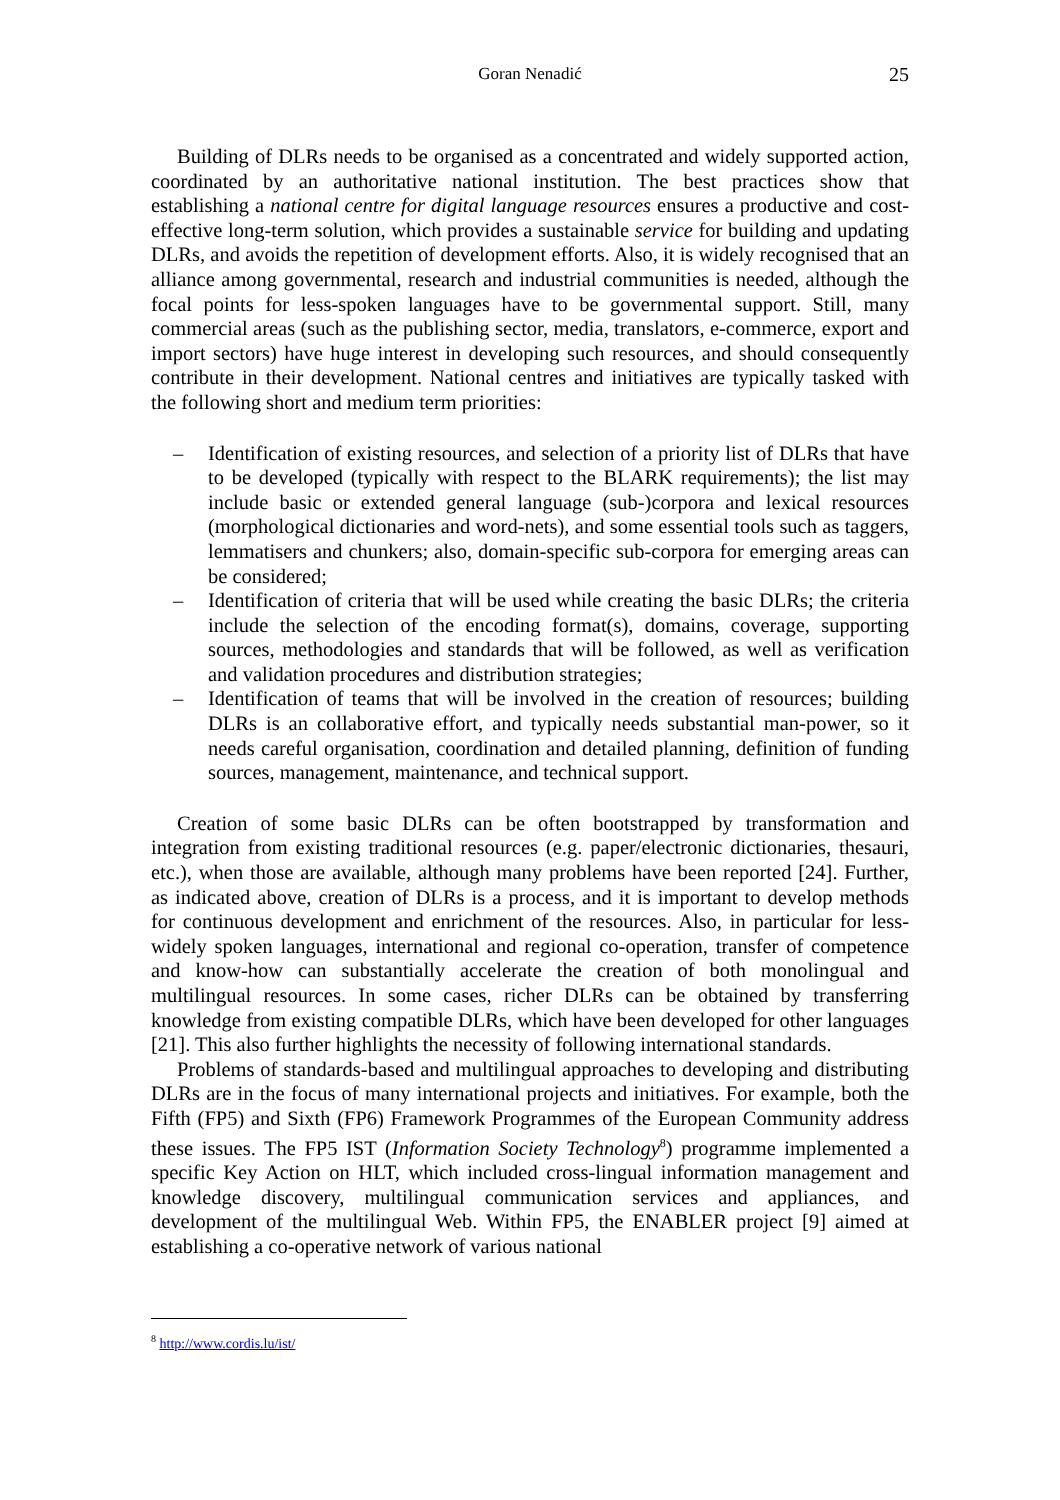Goran Nenadić 25
Building of DLRs needs to be organised as a concentrated and widely supported action, coordinated by an authoritative national institution. The best practices show that establishing a national centre for digital language resources ensures a productive and cost-effective long-term solution, which provides a sustainable service for building and updating DLRs, and avoids the repetition of development efforts. Also, it is widely recognised that an alliance among governmental, research and industrial communities is needed, although the focal points for less-spoken languages have to be governmental support. Still, many commercial areas (such as the publishing sector, media, translators, e-commerce, export and import sectors) have huge interest in developing such resources, and should consequently contribute in their development. National centres and initiatives are typically tasked with the following short and medium term priorities:
– Identification of existing resources, and selection of a priority list of DLRs that have to be developed (typically with respect to the BLARK requirements); the list may include basic or extended general language (sub-)corpora and lexical resources (morphological dictionaries and word-nets), and some essential tools such as taggers, lemmatisers and chunkers; also, domain-specific sub-corpora for emerging areas can be considered;
– Identification of criteria that will be used while creating the basic DLRs; the criteria include the selection of the encoding format(s), domains, coverage, supporting sources, methodologies and standards that will be followed, as well as verification and validation procedures and distribution strategies;
– Identification of teams that will be involved in the creation of resources; building DLRs is an collaborative effort, and typically needs substantial man-power, so it needs careful organisation, coordination and detailed planning, definition of funding sources, management, maintenance, and technical support.
Creation of some basic DLRs can be often bootstrapped by transformation and integration from existing traditional resources (e.g. paper/electronic dictionaries, thesauri, etc.), when those are available, although many problems have been reported [24]. Further, as indicated above, creation of DLRs is a process, and it is important to develop methods for continuous development and enrichment of the resources. Also, in particular for less-widely spoken languages, international and regional co-operation, transfer of competence and know-how can substantially accelerate the creation of both monolingual and multilingual resources. In some cases, richer DLRs can be obtained by transferring knowledge from existing compatible DLRs, which have been developed for other languages [21]. This also further highlights the necessity of following international standards.
Problems of standards-based and multilingual approaches to developing and distributing DLRs are in the focus of many international projects and initiatives. For example, both the Fifth (FP5) and Sixth (FP6) Framework Programmes of the European Community address these issues. The FP5 IST (Information Society Technology<sup>8</sup>) programme implemented a specific Key Action on HLT, which included cross-lingual information management and knowledge discovery, multilingual communication services and appliances, and development of the multilingual Web. Within FP5, the ENABLER project [9] aimed at establishing a co-operative network of various national
<sup>8</sup> http://www.cordis.lu/ist/